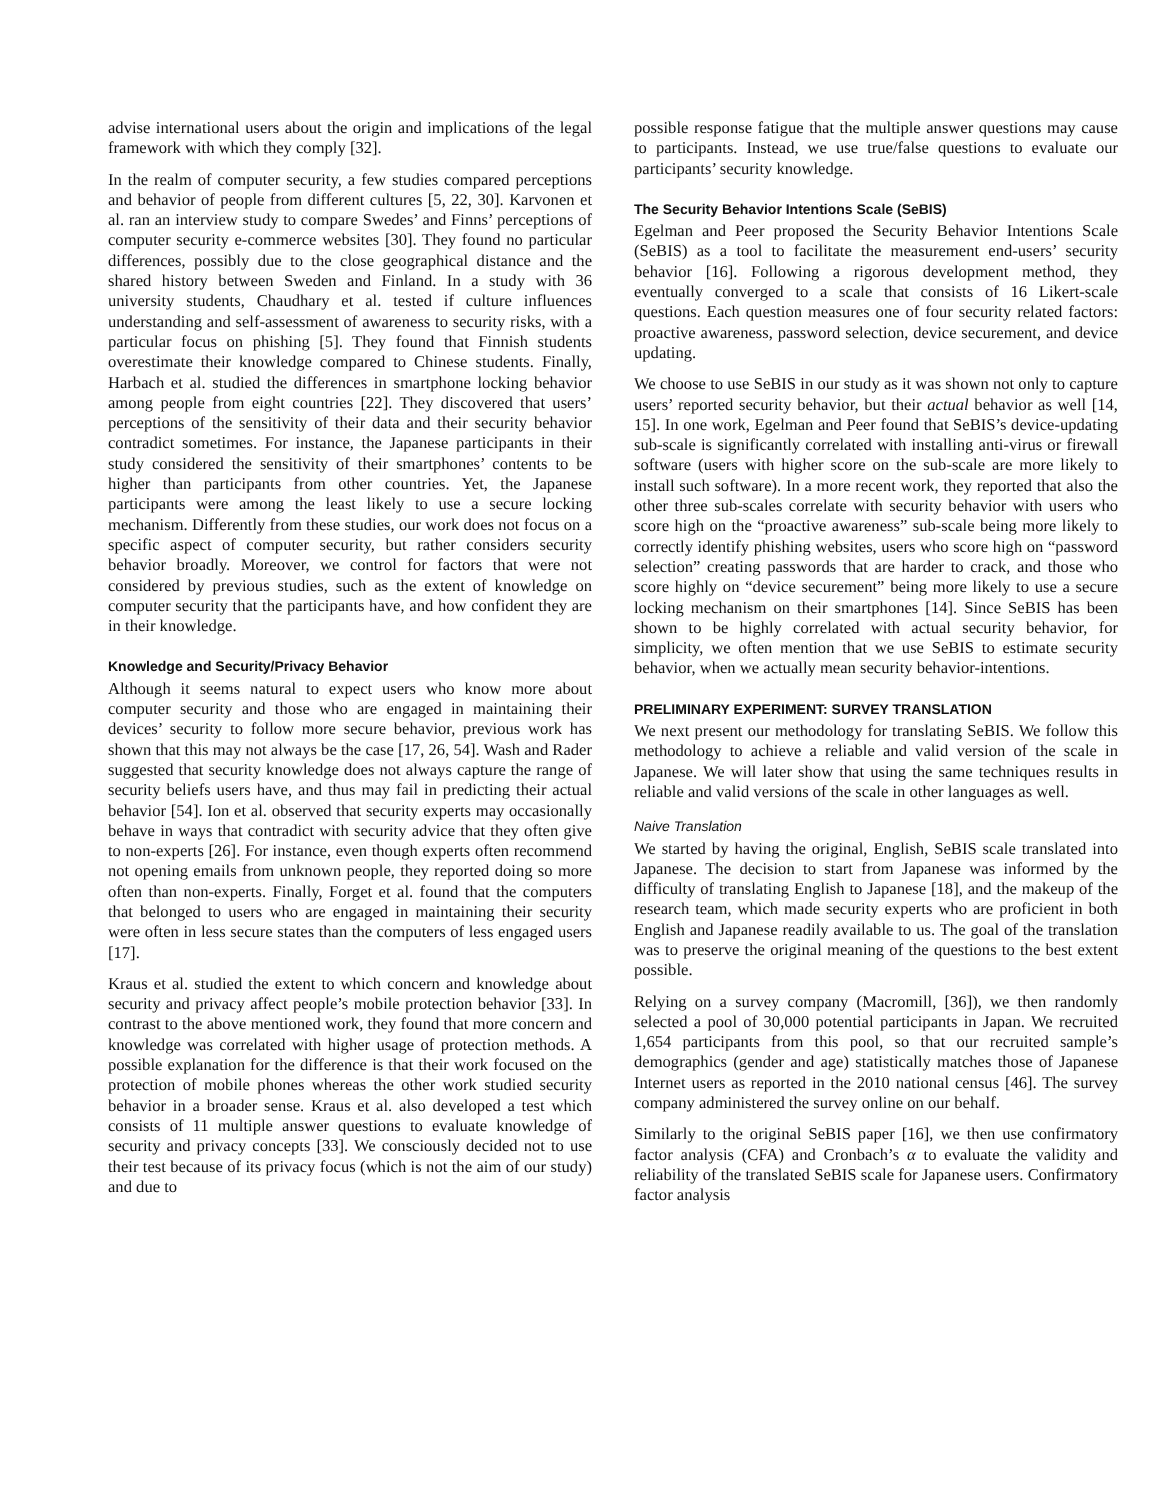advise international users about the origin and implications of the legal framework with which they comply [32].
In the realm of computer security, a few studies compared perceptions and behavior of people from different cultures [5, 22, 30]. Karvonen et al. ran an interview study to compare Swedes’ and Finns’ perceptions of computer security e-commerce websites [30]. They found no particular differences, possibly due to the close geographical distance and the shared history between Sweden and Finland. In a study with 36 university students, Chaudhary et al. tested if culture influences understanding and self-assessment of awareness to security risks, with a particular focus on phishing [5]. They found that Finnish students overestimate their knowledge compared to Chinese students. Finally, Harbach et al. studied the differences in smartphone locking behavior among people from eight countries [22]. They discovered that users’ perceptions of the sensitivity of their data and their security behavior contradict sometimes. For instance, the Japanese participants in their study considered the sensitivity of their smartphones’ contents to be higher than participants from other countries. Yet, the Japanese participants were among the least likely to use a secure locking mechanism. Differently from these studies, our work does not focus on a specific aspect of computer security, but rather considers security behavior broadly. Moreover, we control for factors that were not considered by previous studies, such as the extent of knowledge on computer security that the participants have, and how confident they are in their knowledge.
Knowledge and Security/Privacy Behavior
Although it seems natural to expect users who know more about computer security and those who are engaged in maintaining their devices’ security to follow more secure behavior, previous work has shown that this may not always be the case [17, 26, 54]. Wash and Rader suggested that security knowledge does not always capture the range of security beliefs users have, and thus may fail in predicting their actual behavior [54]. Ion et al. observed that security experts may occasionally behave in ways that contradict with security advice that they often give to non-experts [26]. For instance, even though experts often recommend not opening emails from unknown people, they reported doing so more often than non-experts. Finally, Forget et al. found that the computers that belonged to users who are engaged in maintaining their security were often in less secure states than the computers of less engaged users [17].
Kraus et al. studied the extent to which concern and knowledge about security and privacy affect people’s mobile protection behavior [33]. In contrast to the above mentioned work, they found that more concern and knowledge was correlated with higher usage of protection methods. A possible explanation for the difference is that their work focused on the protection of mobile phones whereas the other work studied security behavior in a broader sense. Kraus et al. also developed a test which consists of 11 multiple answer questions to evaluate knowledge of security and privacy concepts [33]. We consciously decided not to use their test because of its privacy focus (which is not the aim of our study) and due to
possible response fatigue that the multiple answer questions may cause to participants. Instead, we use true/false questions to evaluate our participants’ security knowledge.
The Security Behavior Intentions Scale (SeBIS)
Egelman and Peer proposed the Security Behavior Intentions Scale (SeBIS) as a tool to facilitate the measurement end-users’ security behavior [16]. Following a rigorous development method, they eventually converged to a scale that consists of 16 Likert-scale questions. Each question measures one of four security related factors: proactive awareness, password selection, device securement, and device updating.
We choose to use SeBIS in our study as it was shown not only to capture users’ reported security behavior, but their actual behavior as well [14, 15]. In one work, Egelman and Peer found that SeBIS’s device-updating sub-scale is significantly correlated with installing anti-virus or firewall software (users with higher score on the sub-scale are more likely to install such software). In a more recent work, they reported that also the other three sub-scales correlate with security behavior with users who score high on the “proactive awareness” sub-scale being more likely to correctly identify phishing websites, users who score high on “password selection” creating passwords that are harder to crack, and those who score highly on “device securement” being more likely to use a secure locking mechanism on their smartphones [14]. Since SeBIS has been shown to be highly correlated with actual security behavior, for simplicity, we often mention that we use SeBIS to estimate security behavior, when we actually mean security behavior-intentions.
PRELIMINARY EXPERIMENT: SURVEY TRANSLATION
We next present our methodology for translating SeBIS. We follow this methodology to achieve a reliable and valid version of the scale in Japanese. We will later show that using the same techniques results in reliable and valid versions of the scale in other languages as well.
Naive Translation
We started by having the original, English, SeBIS scale translated into Japanese. The decision to start from Japanese was informed by the difficulty of translating English to Japanese [18], and the makeup of the research team, which made security experts who are proficient in both English and Japanese readily available to us. The goal of the translation was to preserve the original meaning of the questions to the best extent possible.
Relying on a survey company (Macromill, [36]), we then randomly selected a pool of 30,000 potential participants in Japan. We recruited 1,654 participants from this pool, so that our recruited sample’s demographics (gender and age) statistically matches those of Japanese Internet users as reported in the 2010 national census [46]. The survey company administered the survey online on our behalf.
Similarly to the original SeBIS paper [16], we then use confirmatory factor analysis (CFA) and Cronbach’s α to evaluate the validity and reliability of the translated SeBIS scale for Japanese users. Confirmatory factor analysis